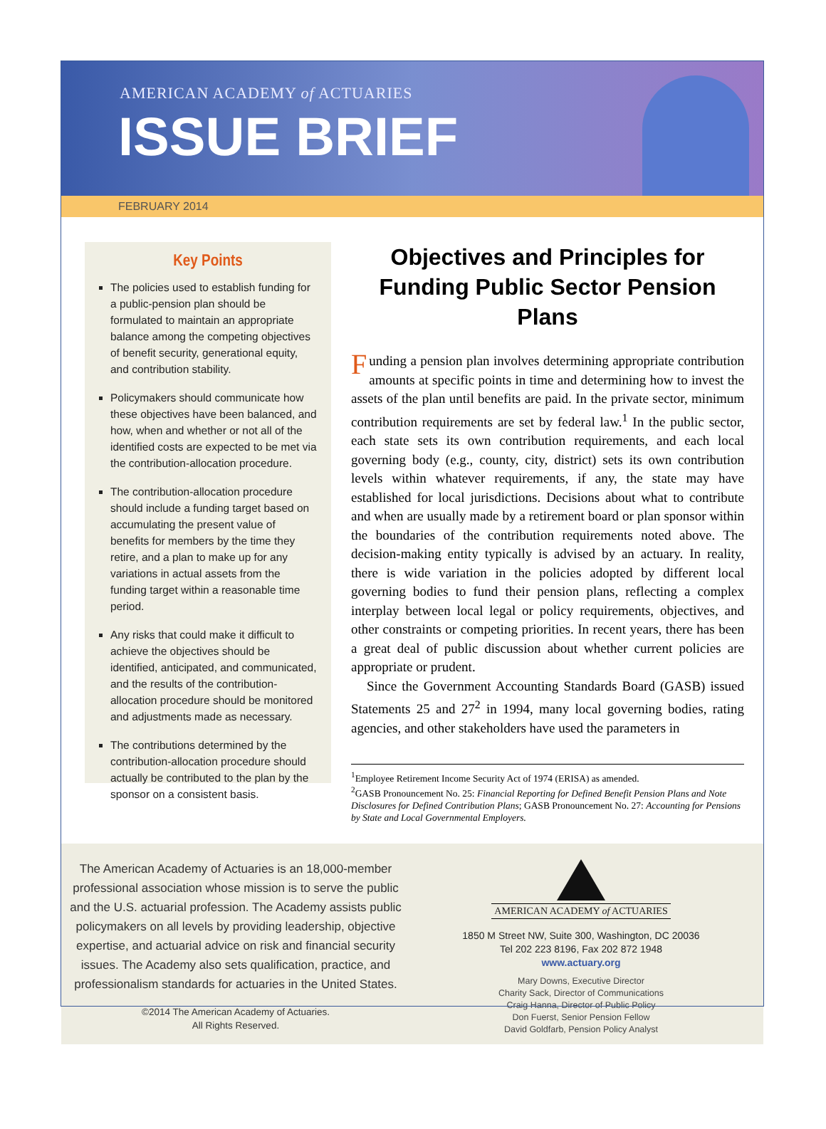AMERICAN ACADEMY of ACTUARIES
ISSUE BRIEF
FEBRUARY 2014
Key Points
The policies used to establish funding for a public-pension plan should be formulated to maintain an appropriate balance among the competing objectives of benefit security, generational equity, and contribution stability.
Policymakers should communicate how these objectives have been balanced, and how, when and whether or not all of the identified costs are expected to be met via the contribution-allocation procedure.
The contribution-allocation procedure should include a funding target based on accumulating the present value of benefits for members by the time they retire, and a plan to make up for any variations in actual assets from the funding target within a reasonable time period.
Any risks that could make it difficult to achieve the objectives should be identified, anticipated, and communicated, and the results of the contribution-allocation procedure should be monitored and adjustments made as necessary.
The contributions determined by the contribution-allocation procedure should actually be contributed to the plan by the sponsor on a consistent basis.
Objectives and Principles for Funding Public Sector Pension Plans
Funding a pension plan involves determining appropriate contribution amounts at specific points in time and determining how to invest the assets of the plan until benefits are paid. In the private sector, minimum contribution requirements are set by federal law.<sup>1</sup> In the public sector, each state sets its own contribution requirements, and each local governing body (e.g., county, city, district) sets its own contribution levels within whatever requirements, if any, the state may have established for local jurisdictions. Decisions about what to contribute and when are usually made by a retirement board or plan sponsor within the boundaries of the contribution requirements noted above. The decision-making entity typically is advised by an actuary. In reality, there is wide variation in the policies adopted by different local governing bodies to fund their pension plans, reflecting a complex interplay between local legal or policy requirements, objectives, and other constraints or competing priorities. In recent years, there has been a great deal of public discussion about whether current policies are appropriate or prudent.
Since the Government Accounting Standards Board (GASB) issued Statements 25 and 27<sup>2</sup> in 1994, many local governing bodies, rating agencies, and other stakeholders have used the parameters in
<sup>1</sup> Employee Retirement Income Security Act of 1974 (ERISA) as amended.
<sup>2</sup> GASB Pronouncement No. 25: Financial Reporting for Defined Benefit Pension Plans and Note Disclosures for Defined Contribution Plans; GASB Pronouncement No. 27: Accounting for Pensions by State and Local Governmental Employers.
The American Academy of Actuaries is an 18,000-member professional association whose mission is to serve the public and the U.S. actuarial profession. The Academy assists public policymakers on all levels by providing leadership, objective expertise, and actuarial advice on risk and financial security issues. The Academy also sets qualification, practice, and professionalism standards for actuaries in the United States.
©2014 The American Academy of Actuaries.
All Rights Reserved.
AMERICAN ACADEMY of ACTUARIES
1850 M Street NW, Suite 300, Washington, DC 20036
Tel 202 223 8196, Fax 202 872 1948
www.actuary.org
Mary Downs, Executive Director
Charity Sack, Director of Communications
Craig Hanna, Director of Public Policy
Don Fuerst, Senior Pension Fellow
David Goldfarb, Pension Policy Analyst